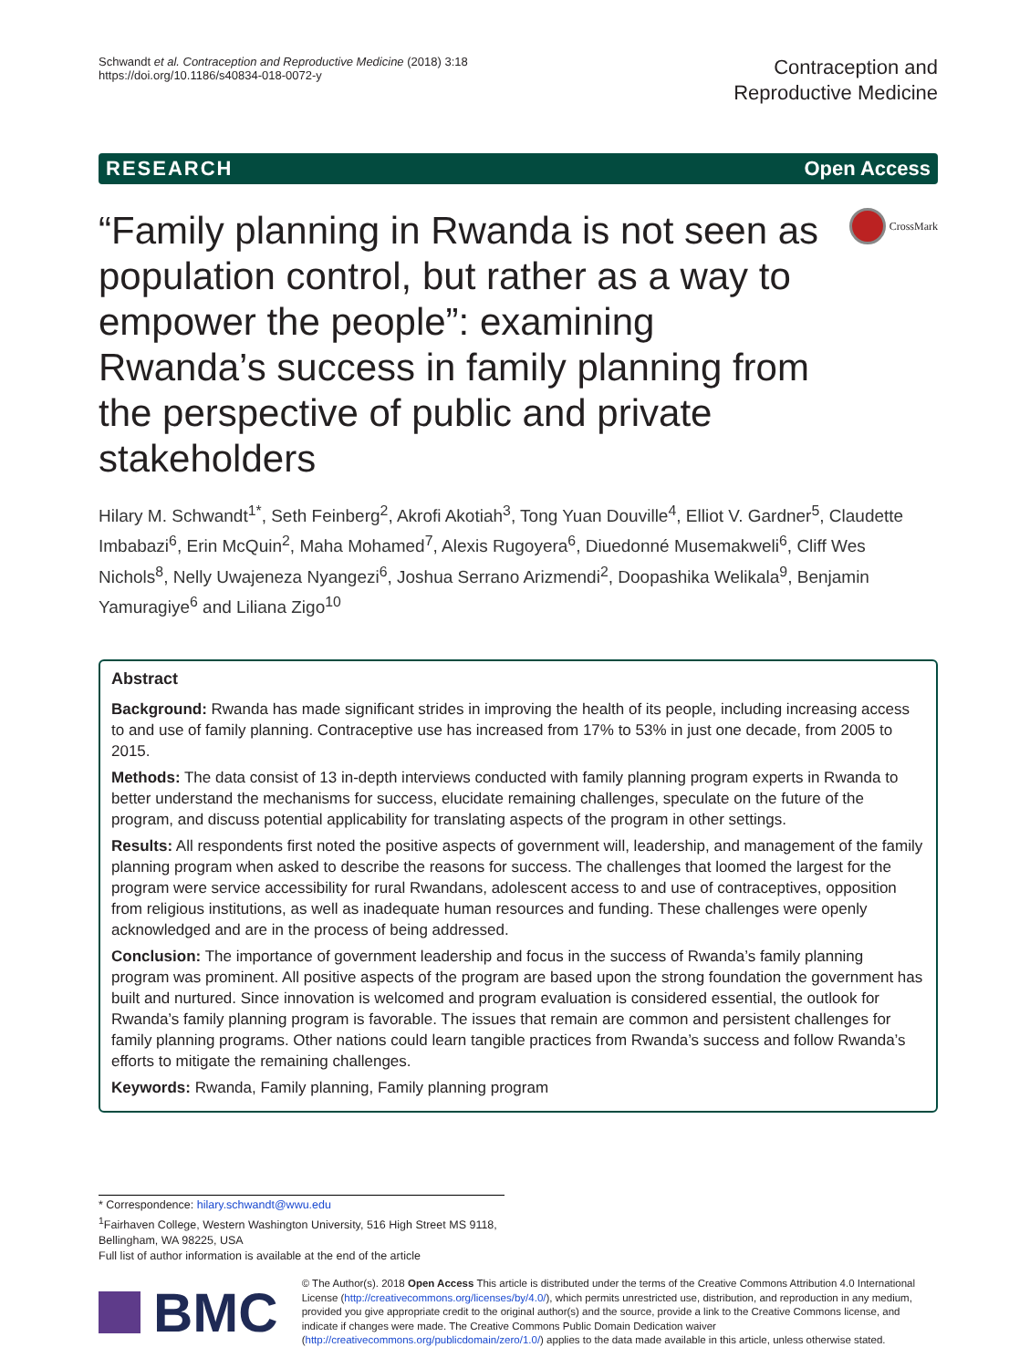Schwandt et al. Contraception and Reproductive Medicine (2018) 3:18
https://doi.org/10.1186/s40834-018-0072-y
Contraception and
Reproductive Medicine
RESEARCH Open Access
“Family planning in Rwanda is not seen as population control, but rather as a way to empower the people”: examining Rwanda’s success in family planning from the perspective of public and private stakeholders
CrossMark
Hilary M. Schwandt<sup>1*</sup>, Seth Feinberg<sup>2</sup>, Akrofi Akotiah<sup>3</sup>, Tong Yuan Douville<sup>4</sup>, Elliot V. Gardner<sup>5</sup>, Claudette Imbabazi<sup>6</sup>, Erin McQuin<sup>2</sup>, Maha Mohamed<sup>7</sup>, Alexis Rugoyera<sup>6</sup>, Diuedonné Musemakweli<sup>6</sup>, Cliff Wes Nichols<sup>8</sup>, Nelly Uwajeneza Nyangezi<sup>6</sup>, Joshua Serrano Arizmendi<sup>2</sup>, Doopashika Welikala<sup>9</sup>, Benjamin Yamuragiye<sup>6</sup> and Liliana Zigo<sup>10</sup>
Abstract
Background: Rwanda has made significant strides in improving the health of its people, including increasing access to and use of family planning. Contraceptive use has increased from 17% to 53% in just one decade, from 2005 to 2015.
Methods: The data consist of 13 in-depth interviews conducted with family planning program experts in Rwanda to better understand the mechanisms for success, elucidate remaining challenges, speculate on the future of the program, and discuss potential applicability for translating aspects of the program in other settings.
Results: All respondents first noted the positive aspects of government will, leadership, and management of the family planning program when asked to describe the reasons for success. The challenges that loomed the largest for the program were service accessibility for rural Rwandans, adolescent access to and use of contraceptives, opposition from religious institutions, as well as inadequate human resources and funding. These challenges were openly acknowledged and are in the process of being addressed.
Conclusion: The importance of government leadership and focus in the success of Rwanda’s family planning program was prominent. All positive aspects of the program are based upon the strong foundation the government has built and nurtured. Since innovation is welcomed and program evaluation is considered essential, the outlook for Rwanda’s family planning program is favorable. The issues that remain are common and persistent challenges for family planning programs. Other nations could learn tangible practices from Rwanda’s success and follow Rwanda’s efforts to mitigate the remaining challenges.
Keywords: Rwanda, Family planning, Family planning program
* Correspondence: hilary.schwandt@wwu.edu
<sup>1</sup> Fairhaven College, Western Washington University, 516 High Street MS 9118, Bellingham, WA 98225, USA
Full list of author information is available at the end of the article
BMC
© The Author(s). 2018 Open Access This article is distributed under the terms of the Creative Commons Attribution 4.0 International License (http://creativecommons.org/licenses/by/4.0/), which permits unrestricted use, distribution, and reproduction in any medium, provided you give appropriate credit to the original author(s) and the source, provide a link to the Creative Commons license, and indicate if changes were made. The Creative Commons Public Domain Dedication waiver (http://creativecommons.org/publicdomain/zero/1.0/) applies to the data made available in this article, unless otherwise stated.